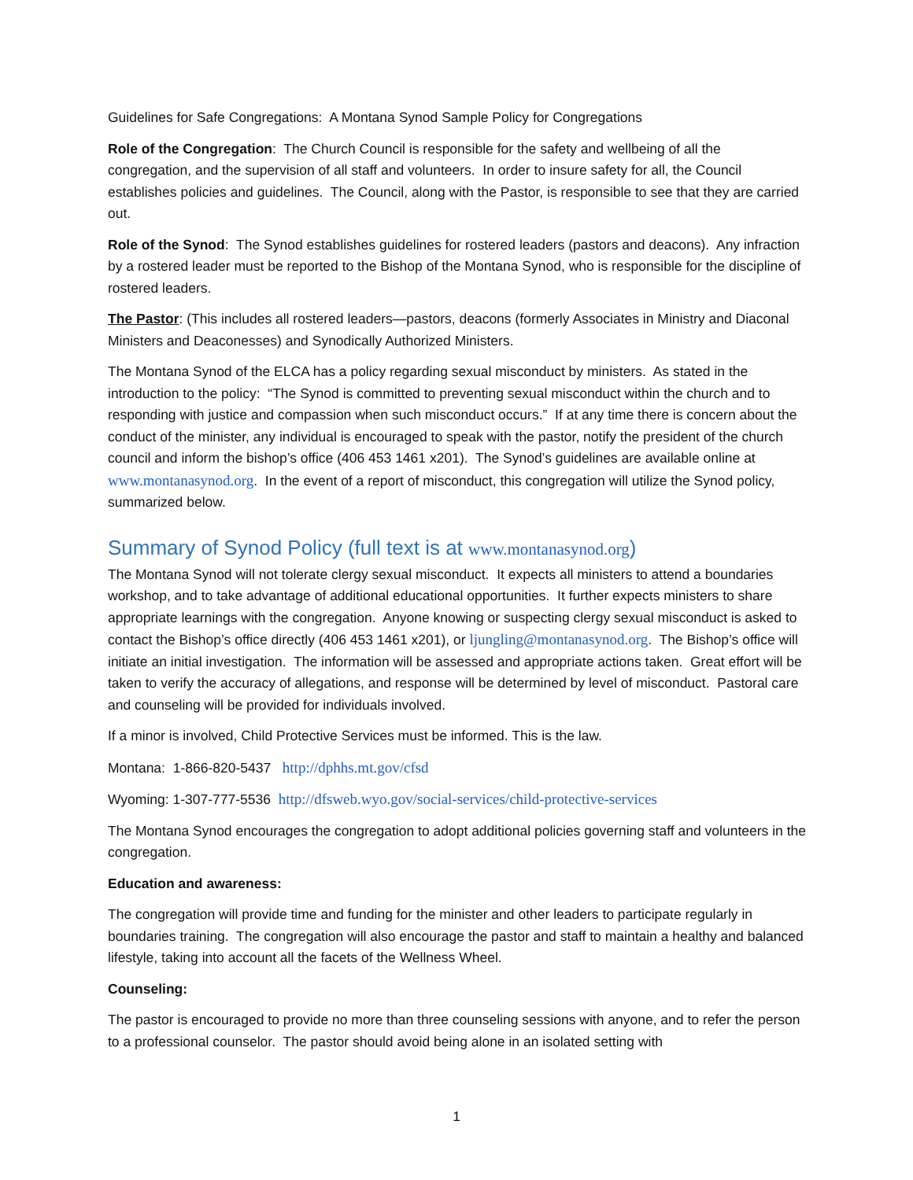Guidelines for Safe Congregations: A Montana Synod Sample Policy for Congregations
Role of the Congregation: The Church Council is responsible for the safety and wellbeing of all the congregation, and the supervision of all staff and volunteers. In order to insure safety for all, the Council establishes policies and guidelines. The Council, along with the Pastor, is responsible to see that they are carried out.
Role of the Synod: The Synod establishes guidelines for rostered leaders (pastors and deacons). Any infraction by a rostered leader must be reported to the Bishop of the Montana Synod, who is responsible for the discipline of rostered leaders.
The Pastor: (This includes all rostered leaders—pastors, deacons (formerly Associates in Ministry and Diaconal Ministers and Deaconesses) and Synodically Authorized Ministers.
The Montana Synod of the ELCA has a policy regarding sexual misconduct by ministers. As stated in the introduction to the policy: “The Synod is committed to preventing sexual misconduct within the church and to responding with justice and compassion when such misconduct occurs.” If at any time there is concern about the conduct of the minister, any individual is encouraged to speak with the pastor, notify the president of the church council and inform the bishop’s office (406 453 1461 x201). The Synod’s guidelines are available online at www.montanasynod.org. In the event of a report of misconduct, this congregation will utilize the Synod policy, summarized below.
Summary of Synod Policy (full text is at www.montanasynod.org)
The Montana Synod will not tolerate clergy sexual misconduct. It expects all ministers to attend a boundaries workshop, and to take advantage of additional educational opportunities. It further expects ministers to share appropriate learnings with the congregation. Anyone knowing or suspecting clergy sexual misconduct is asked to contact the Bishop’s office directly (406 453 1461 x201), or ljungling@montanasynod.org. The Bishop’s office will initiate an initial investigation. The information will be assessed and appropriate actions taken. Great effort will be taken to verify the accuracy of allegations, and response will be determined by level of misconduct. Pastoral care and counseling will be provided for individuals involved.
If a minor is involved, Child Protective Services must be informed. This is the law.
Montana: 1-866-820-5437 http://dphhs.mt.gov/cfsd
Wyoming: 1-307-777-5536 http://dfsweb.wyo.gov/social-services/child-protective-services
The Montana Synod encourages the congregation to adopt additional policies governing staff and volunteers in the congregation.
Education and awareness:
The congregation will provide time and funding for the minister and other leaders to participate regularly in boundaries training. The congregation will also encourage the pastor and staff to maintain a healthy and balanced lifestyle, taking into account all the facets of the Wellness Wheel.
Counseling:
The pastor is encouraged to provide no more than three counseling sessions with anyone, and to refer the person to a professional counselor. The pastor should avoid being alone in an isolated setting with
1